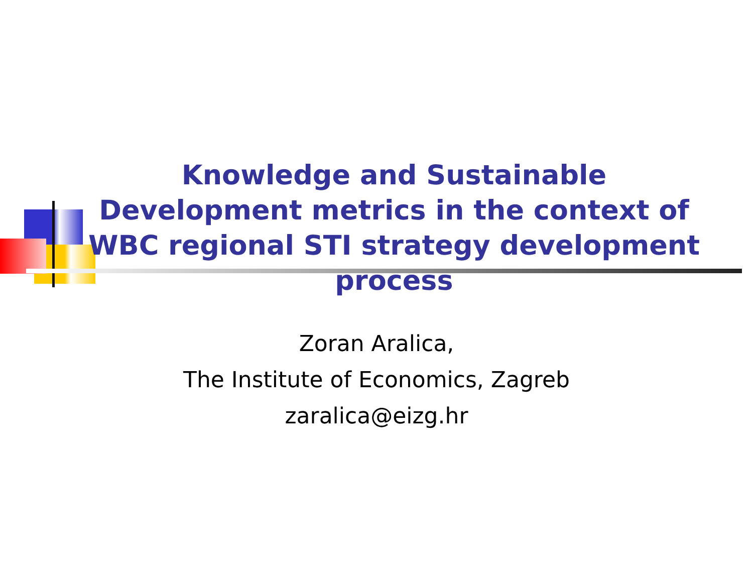Knowledge and Sustainable Development metrics in the context of WBC regional STI strategy development process
Zoran Aralica,
The Institute of Economics, Zagreb
zaralica@eizg.hr